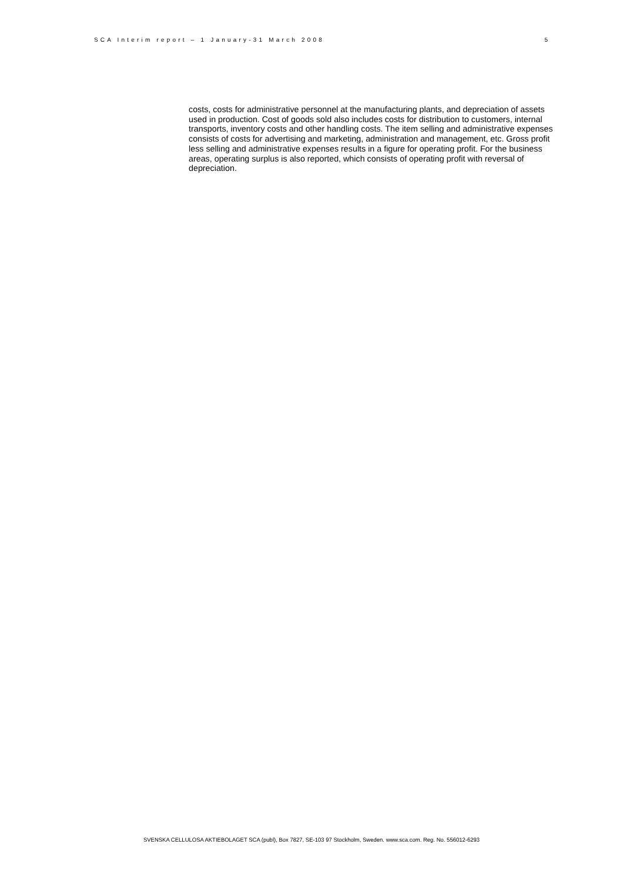SCA Interim report – 1 January-31 March 2008 5
costs, costs for administrative personnel at the manufacturing plants, and depreciation of assets used in production. Cost of goods sold also includes costs for distribution to customers, internal transports, inventory costs and other handling costs. The item selling and administrative expenses consists of costs for advertising and marketing, administration and management, etc. Gross profit less selling and administrative expenses results in a figure for operating profit. For the business areas, operating surplus is also reported, which consists of operating profit with reversal of depreciation.
SVENSKA CELLULOSA AKTIEBOLAGET SCA (publ), Box 7827, SE-103 97 Stockholm, Sweden. www.sca.com. Reg. No. 556012-6293